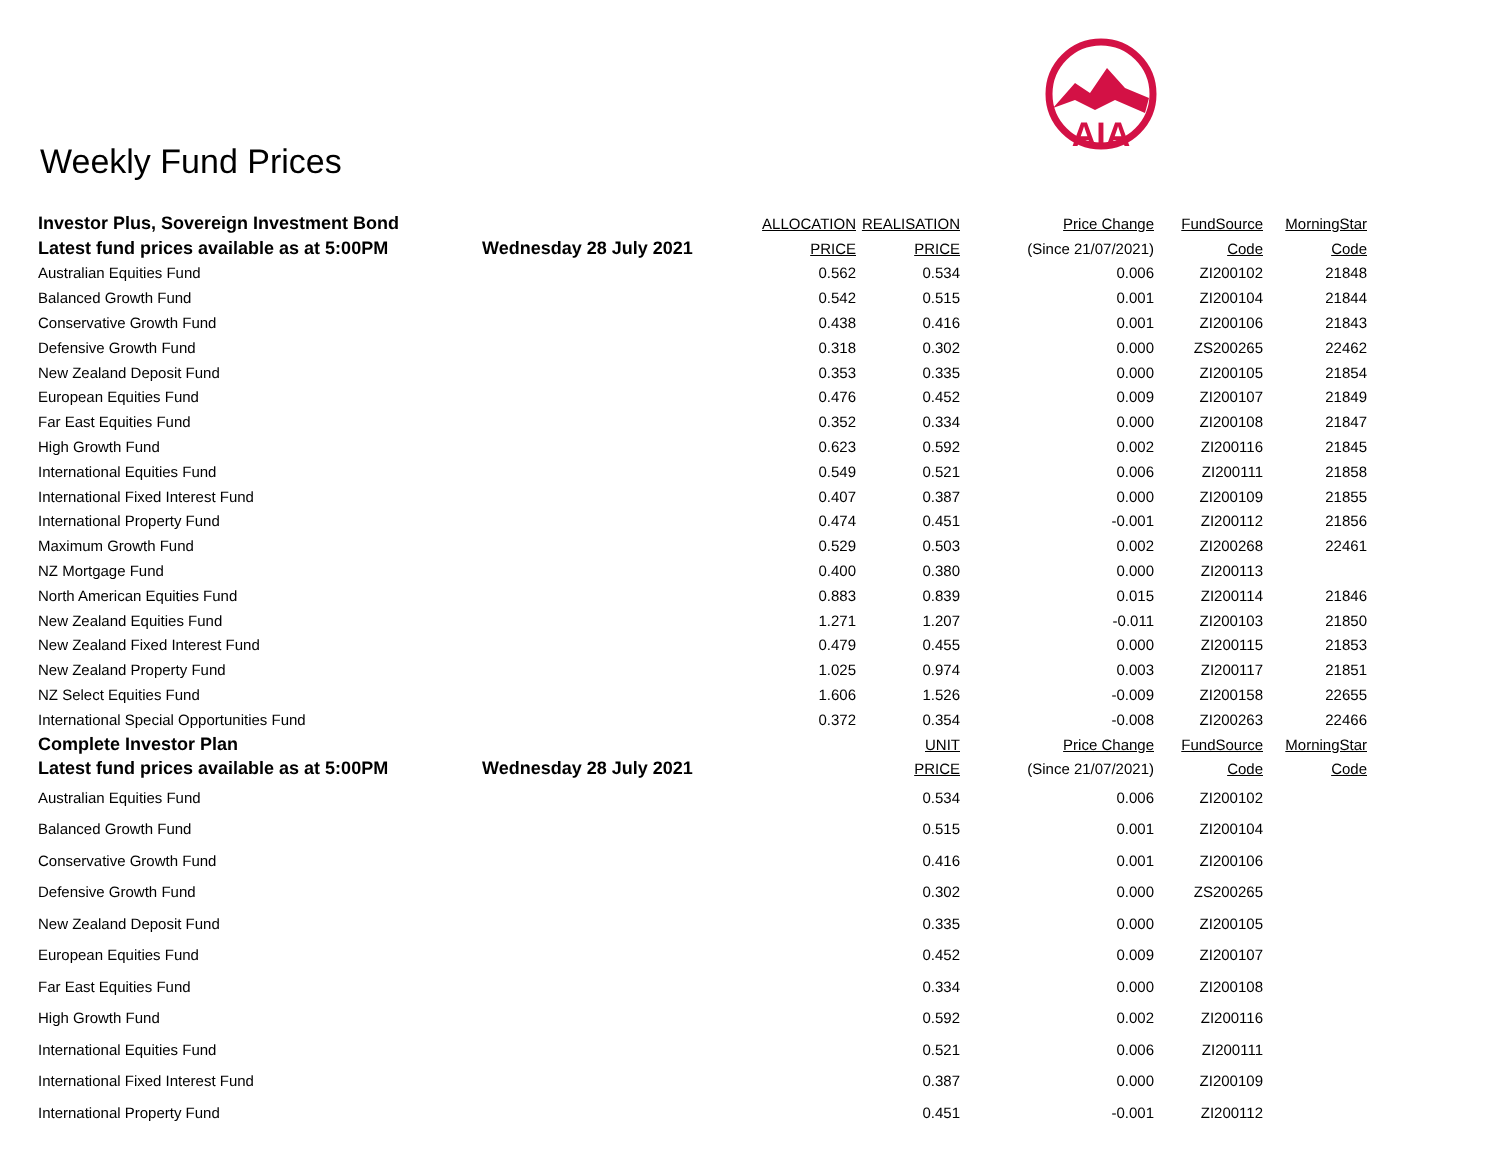AIA
Weekly Fund Prices
| Investor Plus, Sovereign Investment Bond | | ALLOCATION | REALISATION | Price Change | FundSource | MorningStar |
| --- | --- | --- | --- | --- | --- | --- |
| Latest fund prices available as at 5:00PM | Wednesday 28 July 2021 | PRICE | PRICE | (Since 21/07/2021) | Code | Code |
| Australian Equities Fund | | 0.562 | 0.534 | 0.006 | ZI200102 | 21848 |
| Balanced Growth Fund | | 0.542 | 0.515 | 0.001 | ZI200104 | 21844 |
| Conservative Growth Fund | | 0.438 | 0.416 | 0.001 | ZI200106 | 21843 |
| Defensive Growth Fund | | 0.318 | 0.302 | 0.000 | ZS200265 | 22462 |
| New Zealand Deposit Fund | | 0.353 | 0.335 | 0.000 | ZI200105 | 21854 |
| European Equities Fund | | 0.476 | 0.452 | 0.009 | ZI200107 | 21849 |
| Far East Equities Fund | | 0.352 | 0.334 | 0.000 | ZI200108 | 21847 |
| High Growth Fund | | 0.623 | 0.592 | 0.002 | ZI200116 | 21845 |
| International Equities Fund | | 0.549 | 0.521 | 0.006 | ZI200111 | 21858 |
| International Fixed Interest Fund | | 0.407 | 0.387 | 0.000 | ZI200109 | 21855 |
| International Property Fund | | 0.474 | 0.451 | -0.001 | ZI200112 | 21856 |
| Maximum Growth Fund | | 0.529 | 0.503 | 0.002 | ZI200268 | 22461 |
| NZ Mortgage Fund | | 0.400 | 0.380 | 0.000 | ZI200113 | |
| North American Equities Fund | | 0.883 | 0.839 | 0.015 | ZI200114 | 21846 |
| New Zealand Equities Fund | | 1.271 | 1.207 | -0.011 | ZI200103 | 21850 |
| New Zealand Fixed Interest Fund | | 0.479 | 0.455 | 0.000 | ZI200115 | 21853 |
| New Zealand Property Fund | | 1.025 | 0.974 | 0.003 | ZI200117 | 21851 |
| NZ Select Equities Fund | | 1.606 | 1.526 | -0.009 | ZI200158 | 22655 |
| International Special Opportunities Fund | | 0.372 | 0.354 | -0.008 | ZI200263 | 22466 |
| Complete Investor Plan | | | UNIT | Price Change | FundSource | MorningStar |
| Latest fund prices available as at 5:00PM | Wednesday 28 July 2021 | | PRICE | (Since 21/07/2021) | Code | Code |
| Australian Equities Fund | | | 0.534 | 0.006 | ZI200102 | |
| Balanced Growth Fund | | | 0.515 | 0.001 | ZI200104 | |
| Conservative Growth Fund | | | 0.416 | 0.001 | ZI200106 | |
| Defensive Growth Fund | | | 0.302 | 0.000 | ZS200265 | |
| New Zealand Deposit Fund | | | 0.335 | 0.000 | ZI200105 | |
| European Equities Fund | | | 0.452 | 0.009 | ZI200107 | |
| Far East Equities Fund | | | 0.334 | 0.000 | ZI200108 | |
| High Growth Fund | | | 0.592 | 0.002 | ZI200116 | |
| International Equities Fund | | | 0.521 | 0.006 | ZI200111 | |
| International Fixed Interest Fund | | | 0.387 | 0.000 | ZI200109 | |
| International Property Fund | | | 0.451 | -0.001 | ZI200112 | |